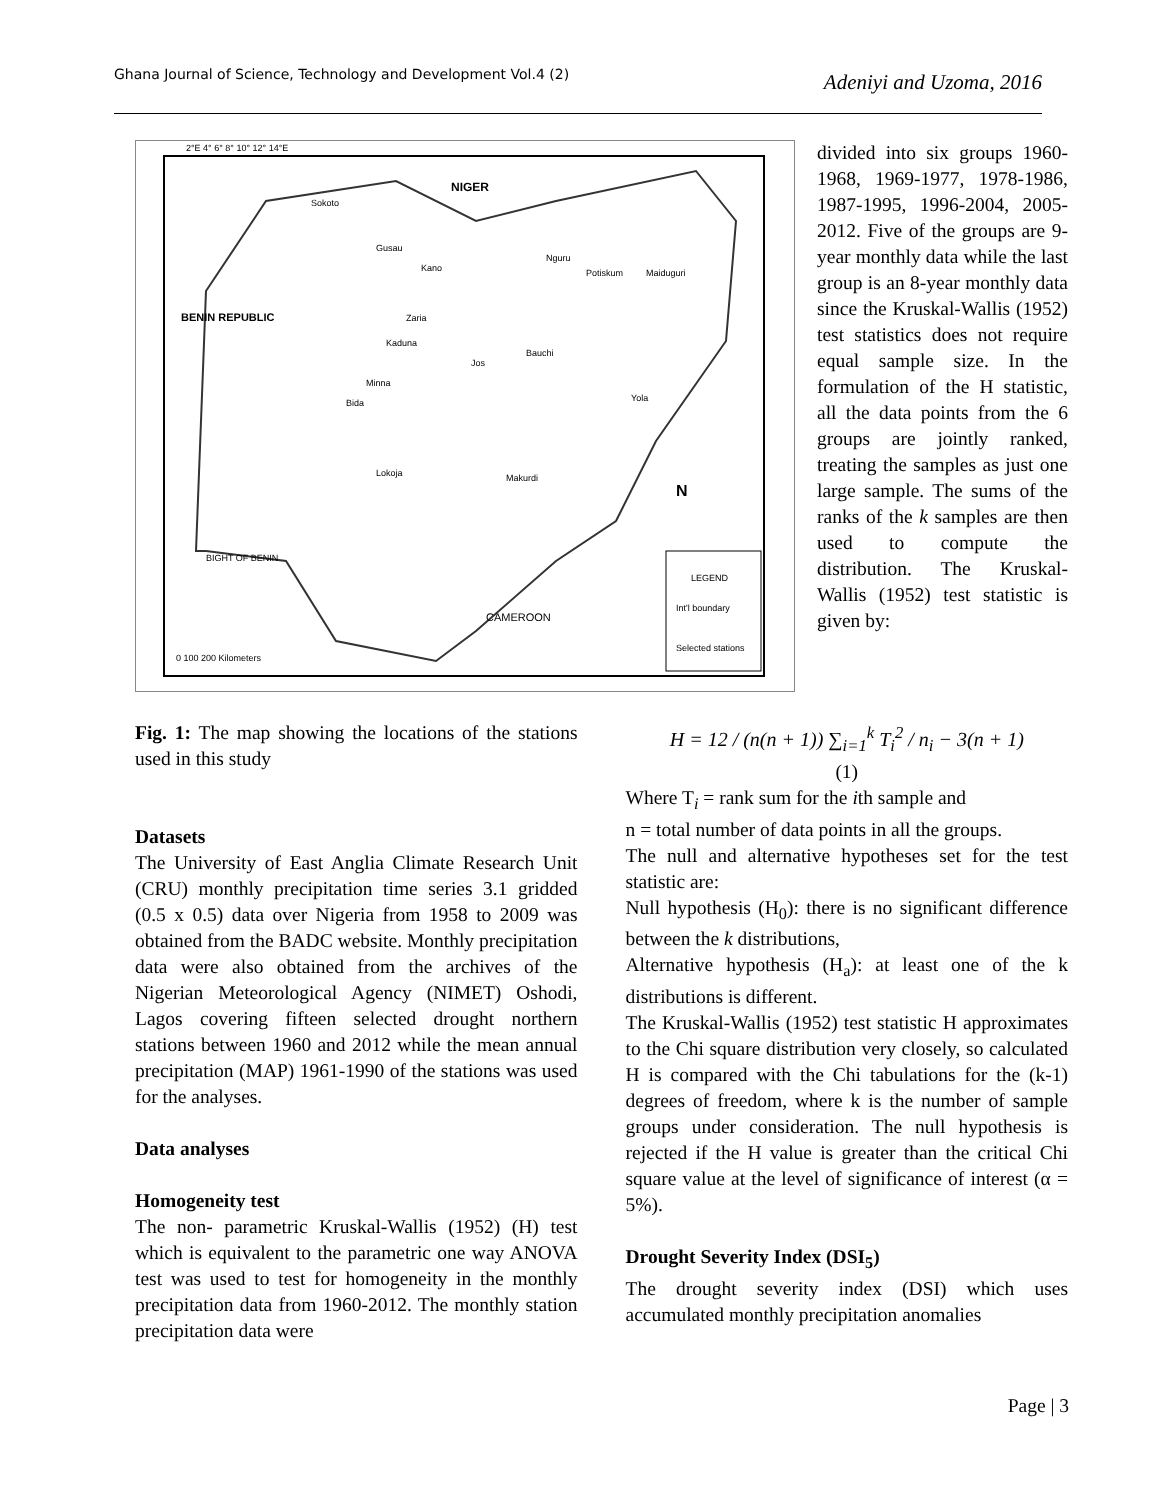Ghana Journal of Science, Technology and Development Vol.4 (2) Adeniyi and Uzoma, 2016
NIGER
BENIN REPUBLIC
BIGHT OF BENIN
CAMEROON
Sokoto
Gusau
Kano
Nguru
Potiskum
Maiduguri
Zaria
Kaduna
Minna
Bida
Jos
Bauchi
Yola
Lokoja
Makurdi
N
LEGEND
Int'l boundary
Selected stations
0 100 200 Kilometers
2°E 4° 6° 8° 10° 12° 14°E
divided into six groups 1960-1968, 1969-1977, 1978-1986, 1987-1995, 1996-2004, 2005-2012. Five of the groups are 9-year monthly data while the last group is an 8-year monthly data since the Kruskal-Wallis (1952) test statistics does not require equal sample size. In the formulation of the H statistic, all the data points from the 6 groups are jointly ranked, treating the samples as just one large sample. The sums of the ranks of the k samples are then used to compute the distribution. The Kruskal-Wallis (1952) test statistic is given by:
Fig. 1: The map showing the locations of the stations used in this study
Datasets
The University of East Anglia Climate Research Unit (CRU) monthly precipitation time series 3.1 gridded (0.5 x 0.5) data over Nigeria from 1958 to 2009 was obtained from the BADC website. Monthly precipitation data were also obtained from the archives of the Nigerian Meteorological Agency (NIMET) Oshodi, Lagos covering fifteen selected drought northern stations between 1960 and 2012 while the mean annual precipitation (MAP) 1961-1990 of the stations was used for the analyses.
Data analyses
Homogeneity test
The non- parametric Kruskal-Wallis (1952) (H) test which is equivalent to the parametric one way ANOVA test was used to test for homogeneity in the monthly precipitation data from 1960-2012. The monthly station precipitation data were
H = 12 / (n(n + 1)) ∑<sub>i=1</sub><sup>k</sup> T<sub>i</sub><sup>2</sup> / n<sub>i</sub> − 3(n + 1)
(1)
Where T<sub>i</sub> = rank sum for the ith sample and
n = total number of data points in all the groups.
The null and alternative hypotheses set for the test statistic are:
Null hypothesis (H<sub>0</sub>): there is no significant difference between the k distributions,
Alternative hypothesis (H<sub>a</sub>): at least one of the k distributions is different.
The Kruskal-Wallis (1952) test statistic H approximates to the Chi square distribution very closely, so calculated H is compared with the Chi tabulations for the (k-1) degrees of freedom, where k is the number of sample groups under consideration. The null hypothesis is rejected if the H value is greater than the critical Chi square value at the level of significance of interest (α = 5%).
Drought Severity Index (DSI<sub>5</sub>)
The drought severity index (DSI) which uses accumulated monthly precipitation anomalies
Page | 3